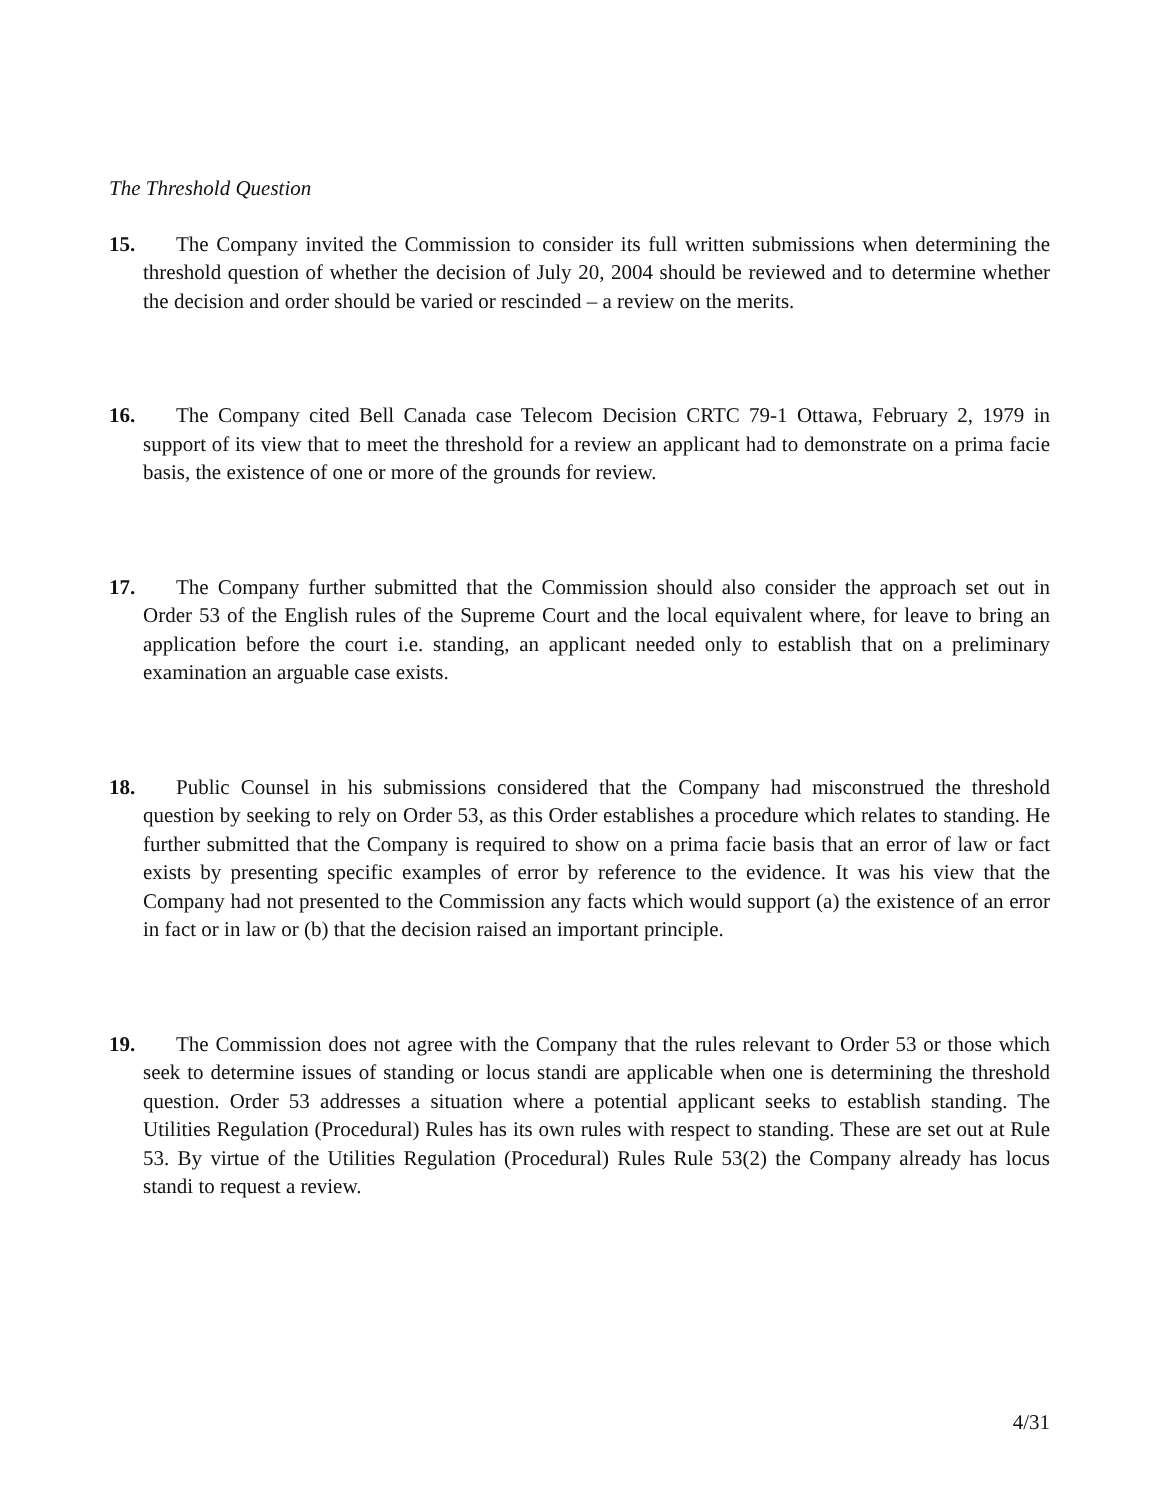The Threshold Question
15.
The Company invited the Commission to consider its full written submissions when determining the threshold question of whether the decision of July 20, 2004 should be reviewed and to determine whether the decision and order should be varied or rescinded – a review on the merits.
16.
The Company cited Bell Canada case Telecom Decision CRTC 79-1 Ottawa, February 2, 1979 in support of its view that to meet the threshold for a review an applicant had to demonstrate on a prima facie basis, the existence of one or more of the grounds for review.
17.
The Company further submitted that the Commission should also consider the approach set out in Order 53 of the English rules of the Supreme Court and the local equivalent where, for leave to bring an application before the court i.e. standing, an applicant needed only to establish that on a preliminary examination an arguable case exists.
18.
Public Counsel in his submissions considered that the Company had misconstrued the threshold question by seeking to rely on Order 53, as this Order establishes a procedure which relates to standing. He further submitted that the Company is required to show on a prima facie basis that an error of law or fact exists by presenting specific examples of error by reference to the evidence. It was his view that the Company had not presented to the Commission any facts which would support (a) the existence of an error in fact or in law or (b) that the decision raised an important principle.
19.
The Commission does not agree with the Company that the rules relevant to Order 53 or those which seek to determine issues of standing or locus standi are applicable when one is determining the threshold question. Order 53 addresses a situation where a potential applicant seeks to establish standing. The Utilities Regulation (Procedural) Rules has its own rules with respect to standing. These are set out at Rule 53. By virtue of the Utilities Regulation (Procedural) Rules Rule 53(2) the Company already has locus standi to request a review.
4/31